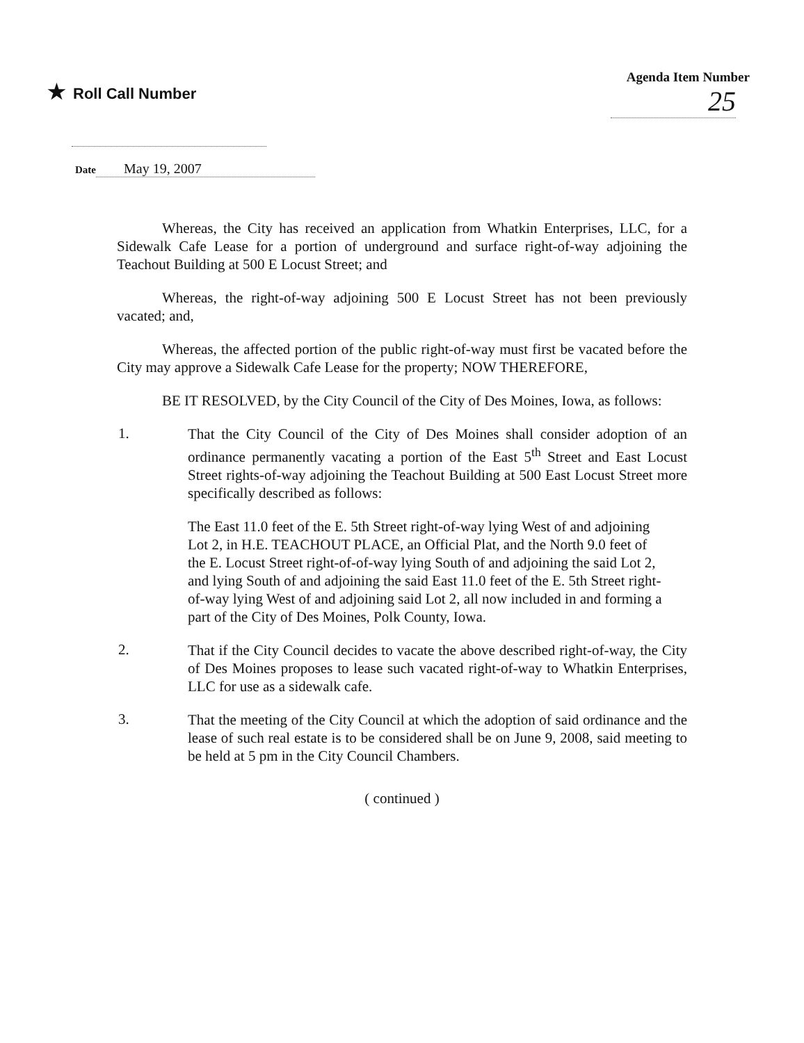★ Roll Call Number
Agenda Item Number
25
Date May 19, 2007
Whereas, the City has received an application from Whatkin Enterprises, LLC, for a Sidewalk Cafe Lease for a portion of underground and surface right-of-way adjoining the Teachout Building at 500 E Locust Street; and
Whereas, the right-of-way adjoining 500 E Locust Street has not been previously vacated; and,
Whereas, the affected portion of the public right-of-way must first be vacated before the City may approve a Sidewalk Cafe Lease for the property; NOW THEREFORE,
BE IT RESOLVED, by the City Council of the City of Des Moines, Iowa, as follows:
1.
That the City Council of the City of Des Moines shall consider adoption of an ordinance permanently vacating a portion of the East 5<sup>th</sup> Street and East Locust Street rights-of-way adjoining the Teachout Building at 500 East Locust Street more specifically described as follows:
The East 11.0 feet of the E. 5th Street right-of-way lying West of and adjoining Lot 2, in H.E. TEACHOUT PLACE, an Official Plat, and the North 9.0 feet of the E. Locust Street right-of-of-way lying South of and adjoining the said Lot 2, and lying South of and adjoining the said East 11.0 feet of the E. 5th Street right-of-way lying West of and adjoining said Lot 2, all now included in and forming a part of the City of Des Moines, Polk County, Iowa.
2.
That if the City Council decides to vacate the above described right-of-way, the City of Des Moines proposes to lease such vacated right-of-way to Whatkin Enterprises, LLC for use as a sidewalk cafe.
3.
That the meeting of the City Council at which the adoption of said ordinance and the lease of such real estate is to be considered shall be on June 9, 2008, said meeting to be held at 5 pm in the City Council Chambers.
( continued )